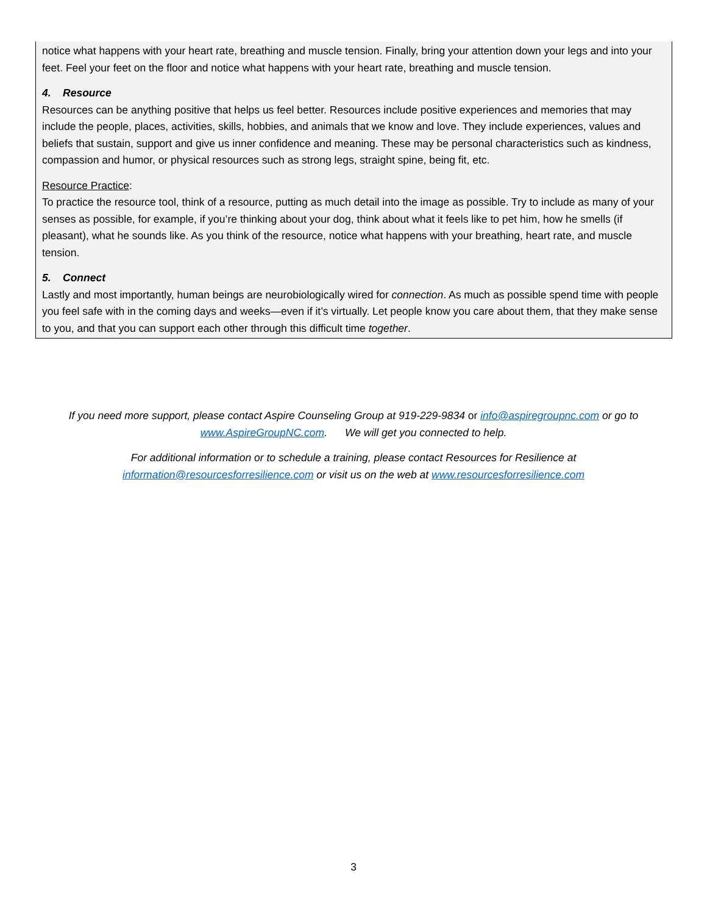notice what happens with your heart rate, breathing and muscle tension. Finally, bring your attention down your legs and into your feet. Feel your feet on the floor and notice what happens with your heart rate, breathing and muscle tension.
4. Resource
Resources can be anything positive that helps us feel better. Resources include positive experiences and memories that may include the people, places, activities, skills, hobbies, and animals that we know and love. They include experiences, values and beliefs that sustain, support and give us inner confidence and meaning. These may be personal characteristics such as kindness, compassion and humor, or physical resources such as strong legs, straight spine, being fit, etc.
Resource Practice:
To practice the resource tool, think of a resource, putting as much detail into the image as possible. Try to include as many of your senses as possible, for example, if you’re thinking about your dog, think about what it feels like to pet him, how he smells (if pleasant), what he sounds like. As you think of the resource, notice what happens with your breathing, heart rate, and muscle tension.
5. Connect
Lastly and most importantly, human beings are neurobiologically wired for connection. As much as possible spend time with people you feel safe with in the coming days and weeks—even if it’s virtually. Let people know you care about them, that they make sense to you, and that you can support each other through this difficult time together.
If you need more support, please contact Aspire Counseling Group at 919-229-9834 or info@aspiregroupnc.com or go to www.AspireGroupNC.com. We will get you connected to help.
For additional information or to schedule a training, please contact Resources for Resilience at
information@resourcesforresilience.com or visit us on the web at www.resourcesforresilience.com
3